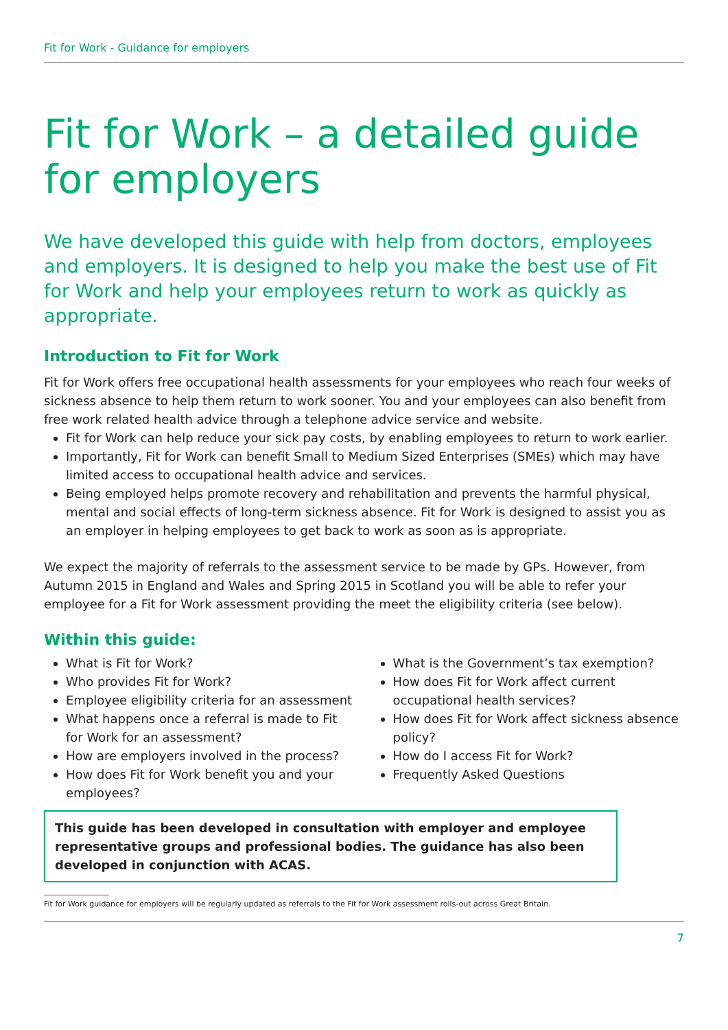Fit for Work - Guidance for employers
Fit for Work – a detailed guide for employers
We have developed this guide with help from doctors, employees and employers. It is designed to help you make the best use of Fit for Work and help your employees return to work as quickly as appropriate.
Introduction to Fit for Work
Fit for Work offers free occupational health assessments for your employees who reach four weeks of sickness absence to help them return to work sooner. You and your employees can also benefit from free work related health advice through a telephone advice service and website.
Fit for Work can help reduce your sick pay costs, by enabling employees to return to work earlier.
Importantly, Fit for Work can benefit Small to Medium Sized Enterprises (SMEs) which may have limited access to occupational health advice and services.
Being employed helps promote recovery and rehabilitation and prevents the harmful physical, mental and social effects of long-term sickness absence. Fit for Work is designed to assist you as an employer in helping employees to get back to work as soon as is appropriate.
We expect the majority of referrals to the assessment service to be made by GPs. However, from Autumn 2015 in England and Wales and Spring 2015 in Scotland you will be able to refer your employee for a Fit for Work assessment providing the meet the eligibility criteria (see below).
Within this guide:
What is Fit for Work?
Who provides Fit for Work?
Employee eligibility criteria for an assessment
What happens once a referral is made to Fit for Work for an assessment?
How are employers involved in the process?
How does Fit for Work benefit you and your employees?
What is the Government’s tax exemption?
How does Fit for Work affect current occupational health services?
How does Fit for Work affect sickness absence policy?
How do I access Fit for Work?
Frequently Asked Questions
This guide has been developed in consultation with employer and employee representative groups and professional bodies. The guidance has also been developed in conjunction with ACAS.
Fit for Work guidance for employers will be regularly updated as referrals to the Fit for Work assessment rolls-out across Great Britain.
7